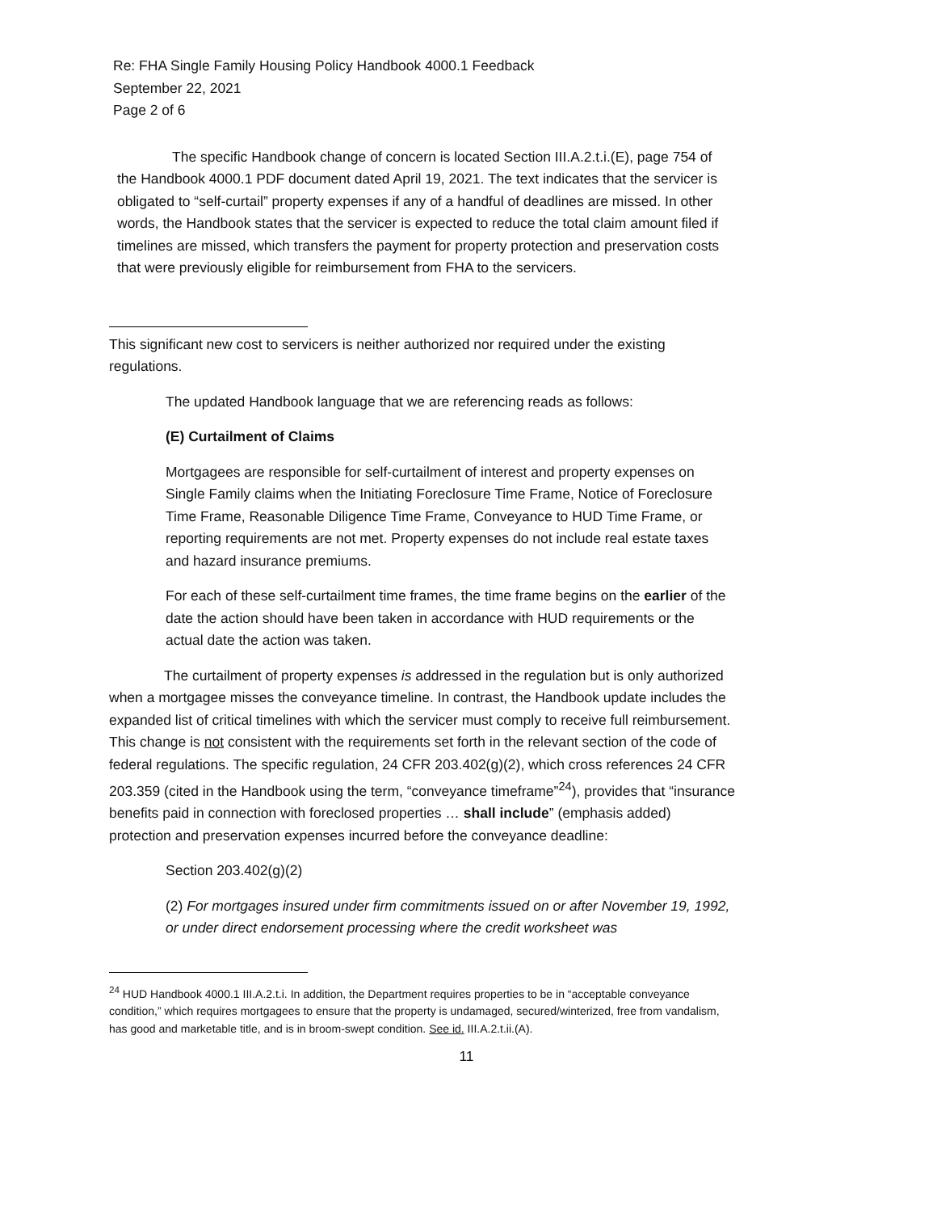Re: FHA Single Family Housing Policy Handbook 4000.1 Feedback
September 22, 2021
Page 2 of 6
The specific Handbook change of concern is located Section III.A.2.t.i.(E), page 754 of the Handbook 4000.1 PDF document dated April 19, 2021. The text indicates that the servicer is obligated to “self-curtail” property expenses if any of a handful of deadlines are missed. In other words, the Handbook states that the servicer is expected to reduce the total claim amount filed if timelines are missed, which transfers the payment for property protection and preservation costs that were previously eligible for reimbursement from FHA to the servicers.
This significant new cost to servicers is neither authorized nor required under the existing regulations.
The updated Handbook language that we are referencing reads as follows:
(E) Curtailment of Claims
Mortgagees are responsible for self-curtailment of interest and property expenses on
Single Family claims when the Initiating Foreclosure Time Frame, Notice of Foreclosure Time Frame, Reasonable Diligence Time Frame, Conveyance to HUD Time Frame, or reporting requirements are not met. Property expenses do not include real estate taxes and hazard insurance premiums.
For each of these self-curtailment time frames, the time frame begins on the earlier of the date the action should have been taken in accordance with HUD requirements or the actual date the action was taken.
The curtailment of property expenses is addressed in the regulation but is only authorized when a mortgagee misses the conveyance timeline. In contrast, the Handbook update includes the expanded list of critical timelines with which the servicer must comply to receive full reimbursement. This change is not consistent with the requirements set forth in the relevant section of the code of federal regulations. The specific regulation, 24 CFR 203.402(g)(2), which cross references 24 CFR 203.359 (cited in the Handbook using the term, “conveyance timeframe”<sup>24</sup>), provides that “insurance benefits paid in connection with foreclosed properties … shall include” (emphasis added) protection and preservation expenses incurred before the conveyance deadline:
Section 203.402(g)(2)
(2) For mortgages insured under firm commitments issued on or after November 19, 1992, or under direct endorsement processing where the credit worksheet was
<sup>24</sup> HUD Handbook 4000.1 III.A.2.t.i. In addition, the Department requires properties to be in “acceptable conveyance condition,” which requires mortgagees to ensure that the property is undamaged, secured/winterized, free from vandalism, has good and marketable title, and is in broom-swept condition. See id. III.A.2.t.ii.(A).
11